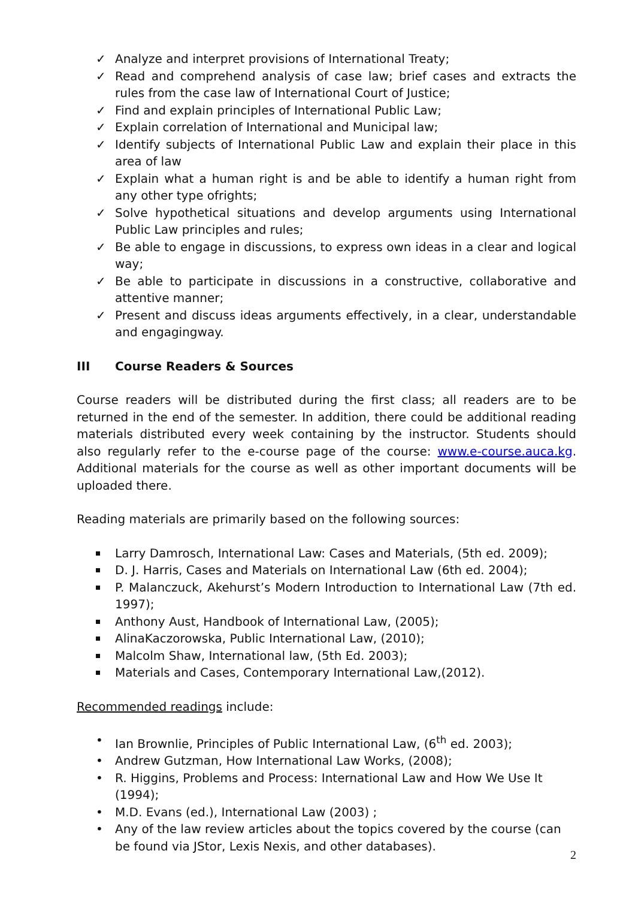✓ Analyze and interpret provisions of International Treaty;
✓ Read and comprehend analysis of case law; brief cases and extracts the rules from the case law of International Court of Justice;
✓ Find and explain principles of International Public Law;
✓ Explain correlation of International and Municipal law;
✓ Identify subjects of International Public Law and explain their place in this area of law
✓ Explain what a human right is and be able to identify a human right from any other type ofrights;
✓ Solve hypothetical situations and develop arguments using International Public Law principles and rules;
✓ Be able to engage in discussions, to express own ideas in a clear and logical way;
✓ Be able to participate in discussions in a constructive, collaborative and attentive manner;
✓ Present and discuss ideas arguments effectively, in a clear, understandable and engagingway.
III Course Readers & Sources
Course readers will be distributed during the first class; all readers are to be returned in the end of the semester. In addition, there could be additional reading materials distributed every week containing by the instructor. Students should also regularly refer to the e-course page of the course: www.e-course.auca.kg. Additional materials for the course as well as other important documents will be uploaded there.
Reading materials are primarily based on the following sources:
Larry Damrosch, International Law: Cases and Materials, (5th ed. 2009);
D. J. Harris, Cases and Materials on International Law (6th ed. 2004);
P. Malanczuck, Akehurst’s Modern Introduction to International Law (7th ed. 1997);
Anthony Aust, Handbook of International Law, (2005);
AlinaKaczorowska, Public International Law, (2010);
Malcolm Shaw, International law, (5th Ed. 2003);
Materials and Cases, Contemporary International Law,(2012).
Recommended readings include:
• Ian Brownlie, Principles of Public International Law, (6<sup>th</sup> ed. 2003);
• Andrew Gutzman, How International Law Works, (2008);
• R. Higgins, Problems and Process: International Law and How We Use It (1994);
• M.D. Evans (ed.), International Law (2003) ;
• Any of the law review articles about the topics covered by the course (can be found via JStor, Lexis Nexis, and other databases).
2